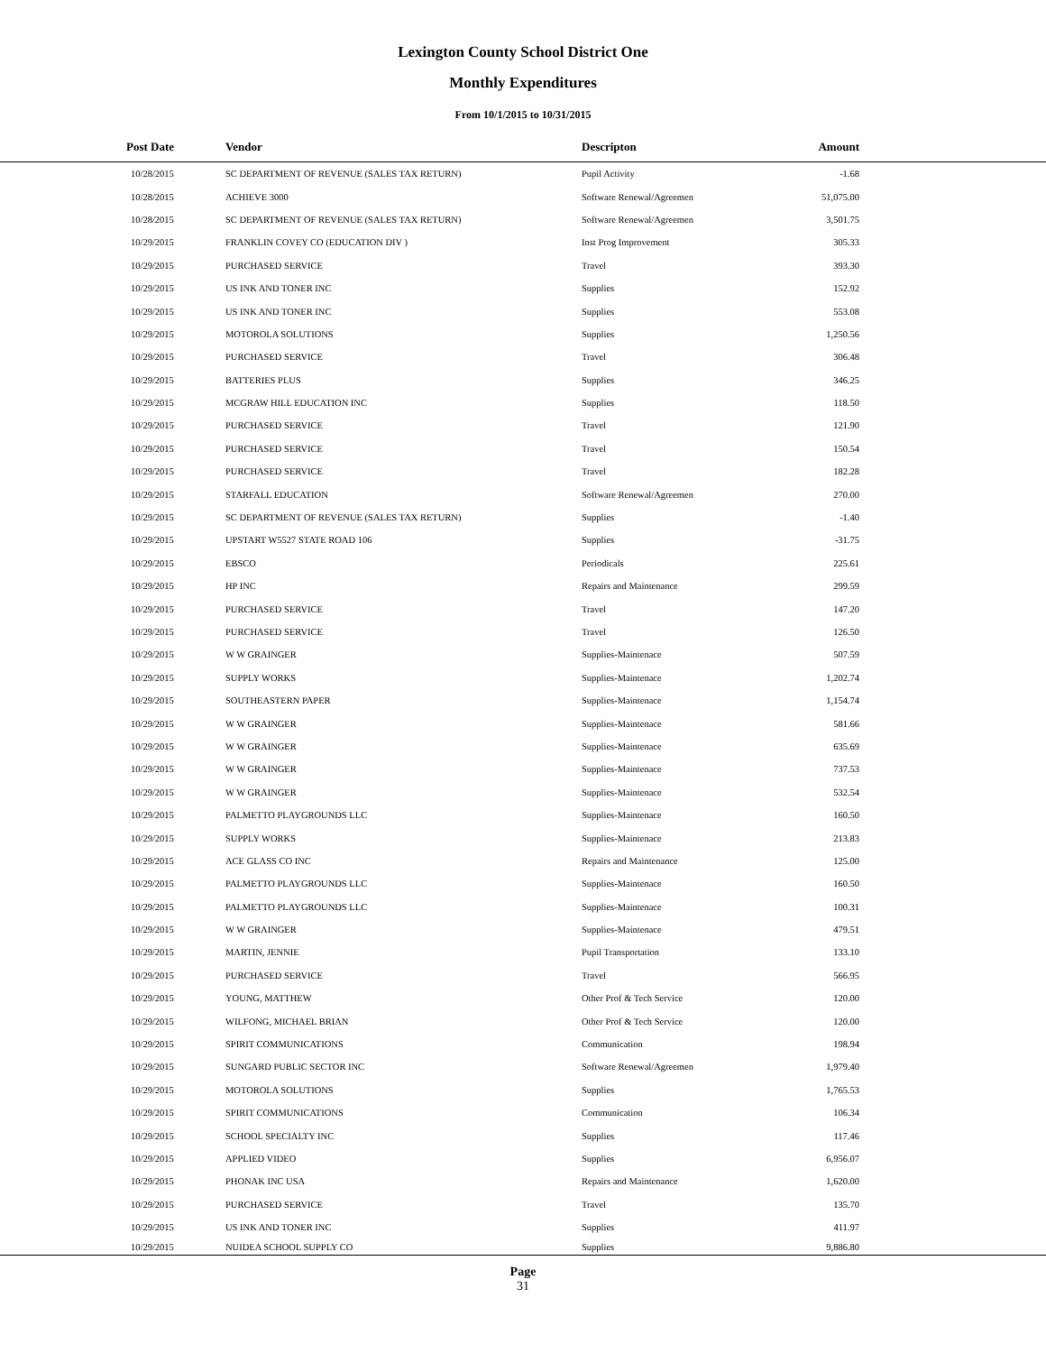Lexington County School District One
Monthly Expenditures
From 10/1/2015 to 10/31/2015
| Post Date | Vendor | Descripton | Amount | |
| --- | --- | --- | --- | --- |
| 10/28/2015 | SC DEPARTMENT OF REVENUE (SALES TAX RETURN) | Pupil Activity | -1.68 | |
| 10/28/2015 | ACHIEVE 3000 | Software Renewal/Agreemen | 51,075.00 | |
| 10/28/2015 | SC DEPARTMENT OF REVENUE (SALES TAX RETURN) | Software Renewal/Agreemen | 3,501.75 | |
| 10/29/2015 | FRANKLIN COVEY CO (EDUCATION DIV ) | Inst Prog Improvement | 305.33 | |
| 10/29/2015 | PURCHASED SERVICE | Travel | 393.30 | |
| 10/29/2015 | US INK AND TONER INC | Supplies | 152.92 | |
| 10/29/2015 | US INK AND TONER INC | Supplies | 553.08 | |
| 10/29/2015 | MOTOROLA SOLUTIONS | Supplies | 1,250.56 | |
| 10/29/2015 | PURCHASED SERVICE | Travel | 306.48 | |
| 10/29/2015 | BATTERIES PLUS | Supplies | 346.25 | |
| 10/29/2015 | MCGRAW HILL EDUCATION INC | Supplies | 118.50 | |
| 10/29/2015 | PURCHASED SERVICE | Travel | 121.90 | |
| 10/29/2015 | PURCHASED SERVICE | Travel | 150.54 | |
| 10/29/2015 | PURCHASED SERVICE | Travel | 182.28 | |
| 10/29/2015 | STARFALL EDUCATION | Software Renewal/Agreemen | 270.00 | |
| 10/29/2015 | SC DEPARTMENT OF REVENUE (SALES TAX RETURN) | Supplies | -1.40 | |
| 10/29/2015 | UPSTART W5527 STATE ROAD 106 | Supplies | -31.75 | |
| 10/29/2015 | EBSCO | Periodicals | 225.61 | |
| 10/29/2015 | HP INC | Repairs and Maintenance | 299.59 | |
| 10/29/2015 | PURCHASED SERVICE | Travel | 147.20 | |
| 10/29/2015 | PURCHASED SERVICE | Travel | 126.50 | |
| 10/29/2015 | W W GRAINGER | Supplies-Maintenace | 507.59 | |
| 10/29/2015 | SUPPLY WORKS | Supplies-Maintenace | 1,202.74 | |
| 10/29/2015 | SOUTHEASTERN PAPER | Supplies-Maintenace | 1,154.74 | |
| 10/29/2015 | W W GRAINGER | Supplies-Maintenace | 581.66 | |
| 10/29/2015 | W W GRAINGER | Supplies-Maintenace | 635.69 | |
| 10/29/2015 | W W GRAINGER | Supplies-Maintenace | 737.53 | |
| 10/29/2015 | W W GRAINGER | Supplies-Maintenace | 532.54 | |
| 10/29/2015 | PALMETTO PLAYGROUNDS LLC | Supplies-Maintenace | 160.50 | |
| 10/29/2015 | SUPPLY WORKS | Supplies-Maintenace | 213.83 | |
| 10/29/2015 | ACE GLASS CO INC | Repairs and Maintenance | 125.00 | |
| 10/29/2015 | PALMETTO PLAYGROUNDS LLC | Supplies-Maintenace | 160.50 | |
| 10/29/2015 | PALMETTO PLAYGROUNDS LLC | Supplies-Maintenace | 100.31 | |
| 10/29/2015 | W W GRAINGER | Supplies-Maintenace | 479.51 | |
| 10/29/2015 | MARTIN, JENNIE | Pupil Transportation | 133.10 | |
| 10/29/2015 | PURCHASED SERVICE | Travel | 566.95 | |
| 10/29/2015 | YOUNG, MATTHEW | Other Prof & Tech Service | 120.00 | |
| 10/29/2015 | WILFONG, MICHAEL BRIAN | Other Prof & Tech Service | 120.00 | |
| 10/29/2015 | SPIRIT COMMUNICATIONS | Communication | 198.94 | |
| 10/29/2015 | SUNGARD PUBLIC SECTOR INC | Software Renewal/Agreemen | 1,979.40 | |
| 10/29/2015 | MOTOROLA SOLUTIONS | Supplies | 1,765.53 | |
| 10/29/2015 | SPIRIT COMMUNICATIONS | Communication | 106.34 | |
| 10/29/2015 | SCHOOL SPECIALTY INC | Supplies | 117.46 | |
| 10/29/2015 | APPLIED VIDEO | Supplies | 6,956.07 | |
| 10/29/2015 | PHONAK INC USA | Repairs and Maintenance | 1,620.00 | |
| 10/29/2015 | PURCHASED SERVICE | Travel | 135.70 | |
| 10/29/2015 | US INK AND TONER INC | Supplies | 411.97 | |
| 10/29/2015 | NUIDEA SCHOOL SUPPLY CO | Supplies | 9,886.80 | |
Page
31